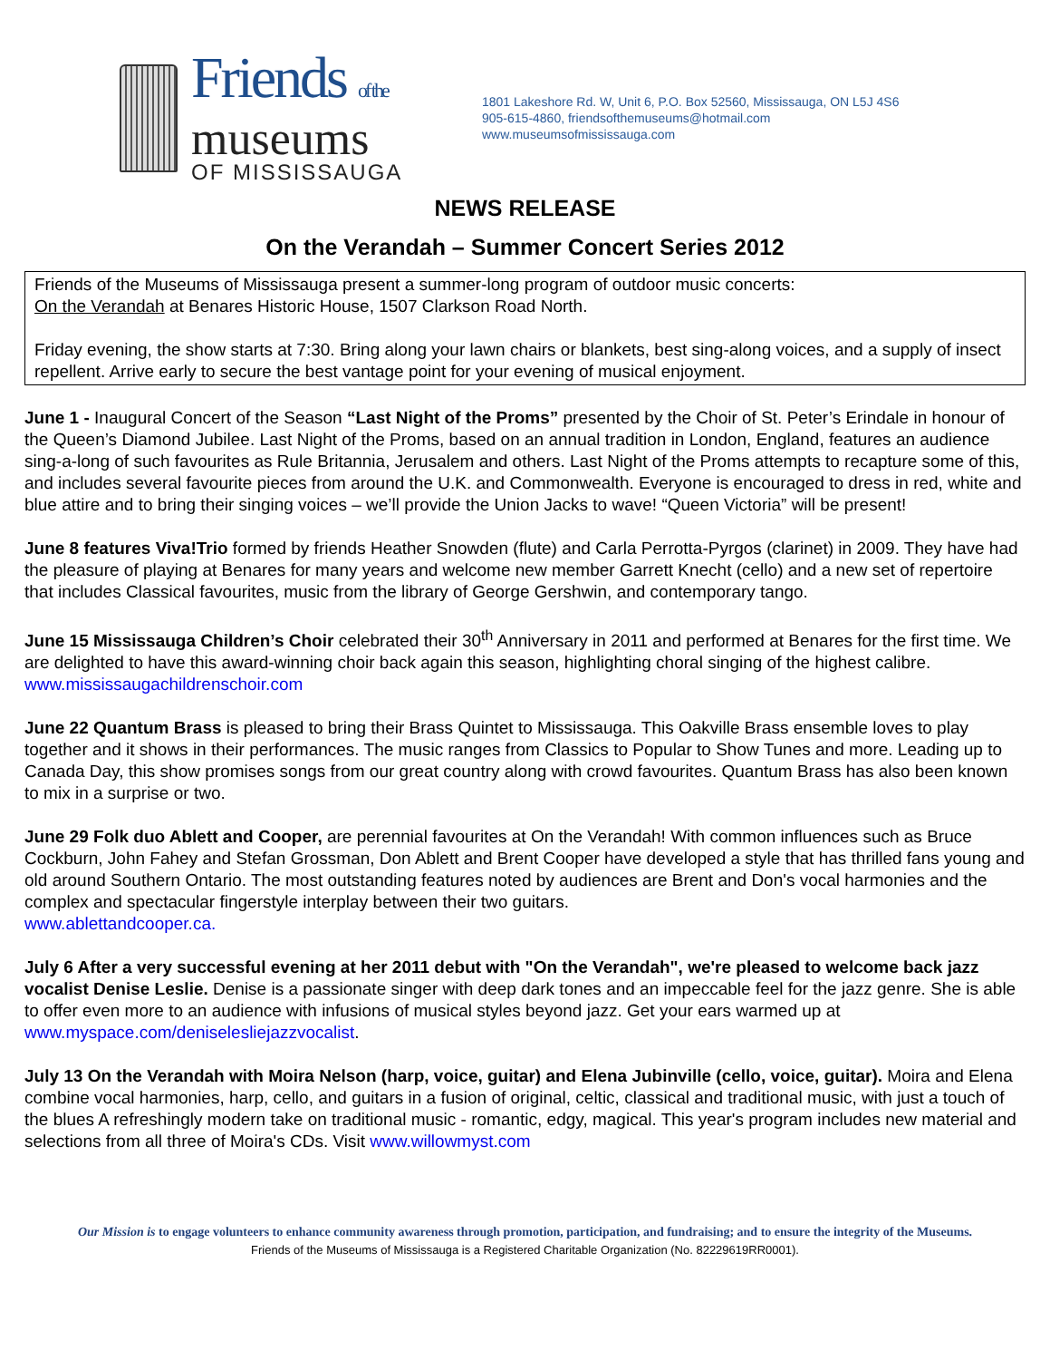Friends of the
museums
OF MISSISSAUGA
1801 Lakeshore Rd. W, Unit 6, P.O. Box 52560, Mississauga, ON L5J 4S6
905-615-4860, friendsofthemuseums@hotmail.com
www.museumsofmississauga.com
NEWS RELEASE
On the Verandah – Summer Concert Series 2012
Friends of the Museums of Mississauga present a summer-long program of outdoor music concerts:
On the Verandah at Benares Historic House, 1507 Clarkson Road North.
Friday evening, the show starts at 7:30. Bring along your lawn chairs or blankets, best sing-along voices, and a supply of insect repellent. Arrive early to secure the best vantage point for your evening of musical enjoyment.
June 1 - Inaugural Concert of the Season “Last Night of the Proms” presented by the Choir of St. Peter’s Erindale in honour of the Queen’s Diamond Jubilee. Last Night of the Proms, based on an annual tradition in London, England, features an audience sing-a-long of such favourites as Rule Britannia, Jerusalem and others. Last Night of the Proms attempts to recapture some of this, and includes several favourite pieces from around the U.K. and Commonwealth. Everyone is encouraged to dress in red, white and blue attire and to bring their singing voices – we’ll provide the Union Jacks to wave! “Queen Victoria” will be present!
June 8 features Viva!Trio formed by friends Heather Snowden (flute) and Carla Perrotta-Pyrgos (clarinet) in 2009. They have had the pleasure of playing at Benares for many years and welcome new member Garrett Knecht (cello) and a new set of repertoire that includes Classical favourites, music from the library of George Gershwin, and contemporary tango.
June 15 Mississauga Children’s Choir celebrated their 30<sup>th</sup> Anniversary in 2011 and performed at Benares for the first time. We are delighted to have this award-winning choir back again this season, highlighting choral singing of the highest calibre. www.mississaugachildrenschoir.com
June 22 Quantum Brass is pleased to bring their Brass Quintet to Mississauga. This Oakville Brass ensemble loves to play together and it shows in their performances. The music ranges from Classics to Popular to Show Tunes and more. Leading up to Canada Day, this show promises songs from our great country along with crowd favourites. Quantum Brass has also been known to mix in a surprise or two.
June 29 Folk duo Ablett and Cooper, are perennial favourites at On the Verandah! With common influences such as Bruce Cockburn, John Fahey and Stefan Grossman, Don Ablett and Brent Cooper have developed a style that has thrilled fans young and old around Southern Ontario. The most outstanding features noted by audiences are Brent and Don's vocal harmonies and the complex and spectacular fingerstyle interplay between their two guitars.
www.ablettandcooper.ca.
July 6 After a very successful evening at her 2011 debut with "On the Verandah", we're pleased to welcome back jazz vocalist Denise Leslie. Denise is a passionate singer with deep dark tones and an impeccable feel for the jazz genre. She is able to offer even more to an audience with infusions of musical styles beyond jazz. Get your ears warmed up at www.myspace.com/deniselesliejazzvocalist.
July 13 On the Verandah with Moira Nelson (harp, voice, guitar) and Elena Jubinville (cello, voice, guitar). Moira and Elena combine vocal harmonies, harp, cello, and guitars in a fusion of original, celtic, classical and traditional music, with just a touch of the blues A refreshingly modern take on traditional music - romantic, edgy, magical. This year's program includes new material and selections from all three of Moira's CDs. Visit www.willowmyst.com
Our Mission is to engage volunteers to enhance community awareness through promotion, participation, and fundraising; and to ensure the integrity of the Museums.
Friends of the Museums of Mississauga is a Registered Charitable Organization (No. 82229619RR0001).